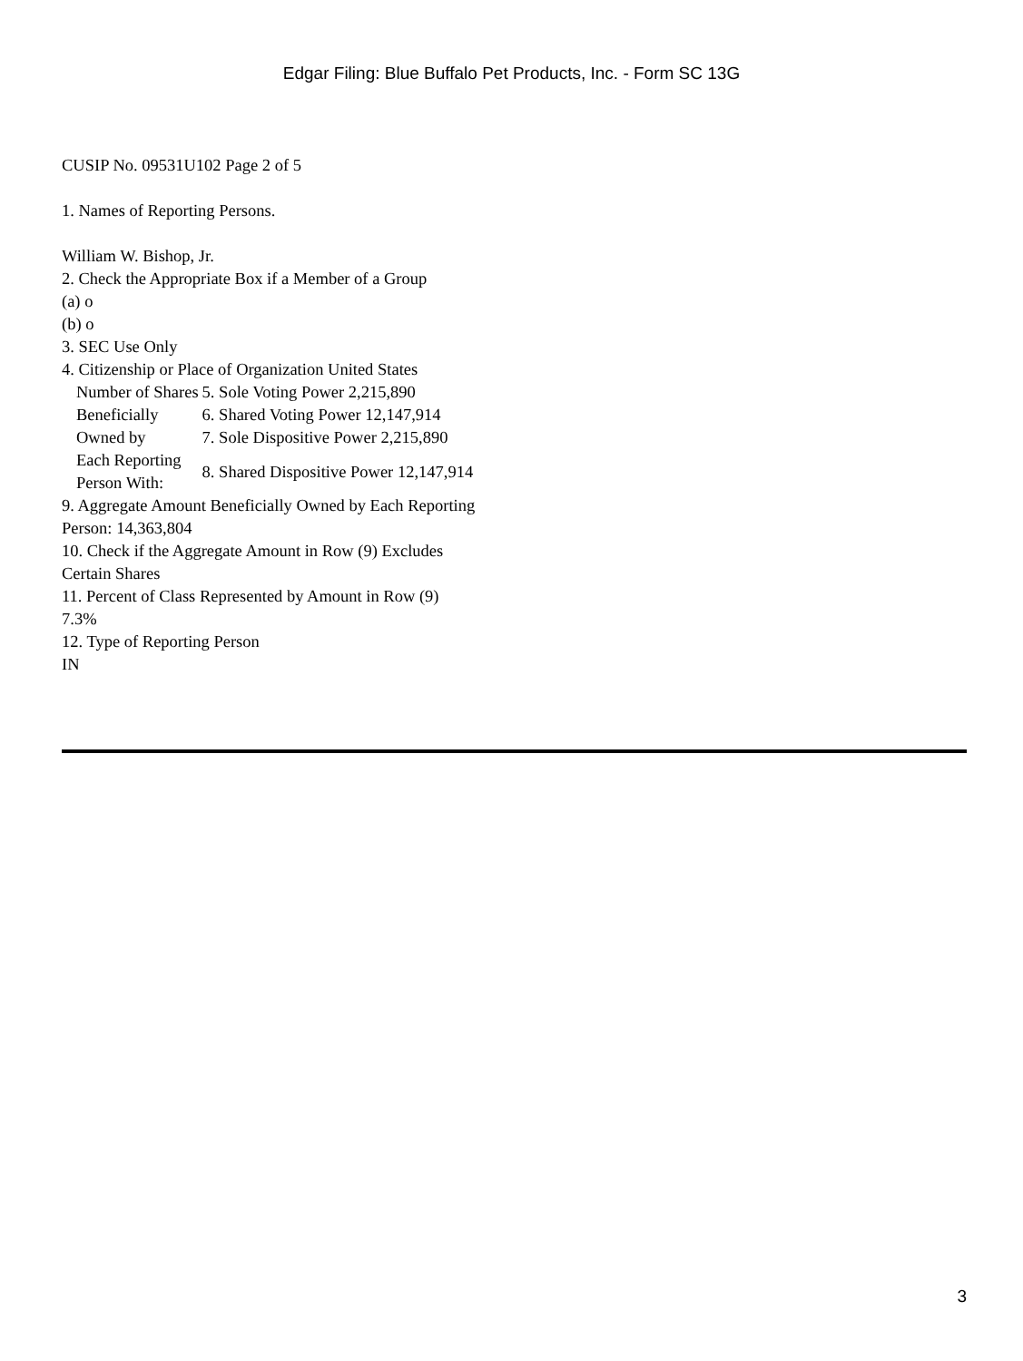Edgar Filing: Blue Buffalo Pet Products, Inc. - Form SC 13G
CUSIP No. 09531U102 Page 2 of 5
1. Names of Reporting Persons.
William W. Bishop, Jr.
2. Check the Appropriate Box if a Member of a Group
(a) o
(b) o
3. SEC Use Only
4. Citizenship or Place of Organization United States
| Number of Shares | 5. Sole Voting Power 2,215,890 |
| Beneficially | 6. Shared Voting Power 12,147,914 |
| Owned by | 7. Sole Dispositive Power 2,215,890 |
| Each Reporting Person With: | 8. Shared Dispositive Power 12,147,914 |
9. Aggregate Amount Beneficially Owned by Each Reporting
Person: 14,363,804
10. Check if the Aggregate Amount in Row (9) Excludes
Certain Shares
11. Percent of Class Represented by Amount in Row (9)
7.3%
12. Type of Reporting Person
IN
3